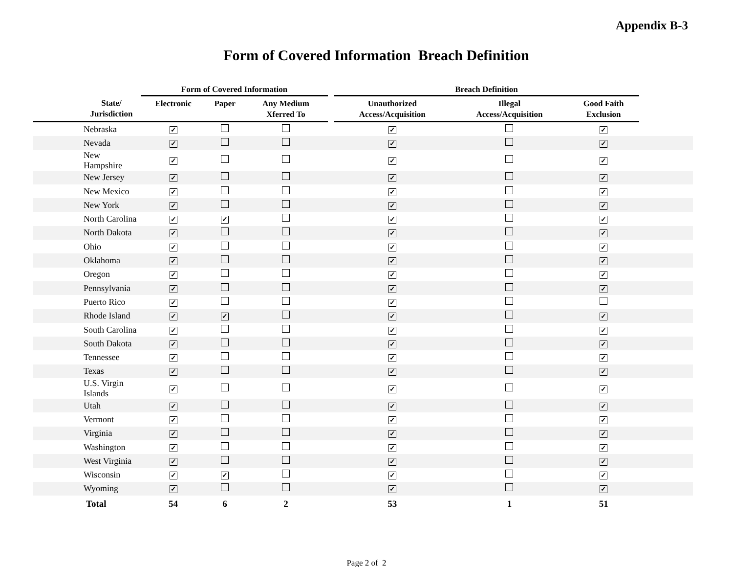Appendix B-3
Form of Covered Information Breach Definition
| | Form of Covered Information | | | | Breach Definition | | | |
| --- | --- | --- | --- | --- | --- | --- | --- | --- |
| State/ Jurisdiction | Electronic | Paper | Any Medium Xferred To | | Unauthorized Access/Acquisition | Illegal Access/Acquisition | Good Faith Exclusion | |
| Nebraska | ✓ | | | | ✓ | | ✓ | |
| Nevada | ✓ | | | | ✓ | | ✓ | |
| New Hampshire | ✓ | | | | ✓ | | ✓ | |
| New Jersey | ✓ | | | | ✓ | | ✓ | |
| New Mexico | ✓ | | | | ✓ | | ✓ | |
| New York | ✓ | | | | ✓ | | ✓ | |
| North Carolina | ✓ | ✓ | | | ✓ | | ✓ | |
| North Dakota | ✓ | | | | ✓ | | ✓ | |
| Ohio | ✓ | | | | ✓ | | ✓ | |
| Oklahoma | ✓ | | | | ✓ | | ✓ | |
| Oregon | ✓ | | | | ✓ | | ✓ | |
| Pennsylvania | ✓ | | | | ✓ | | ✓ | |
| Puerto Rico | ✓ | | | | ✓ | | | |
| Rhode Island | ✓ | ✓ | | | ✓ | | ✓ | |
| South Carolina | ✓ | | | | ✓ | | ✓ | |
| South Dakota | ✓ | | | | ✓ | | ✓ | |
| Tennessee | ✓ | | | | ✓ | | ✓ | |
| Texas | ✓ | | | | ✓ | | ✓ | |
| U.S. Virgin Islands | ✓ | | | | ✓ | | ✓ | |
| Utah | ✓ | | | | ✓ | | ✓ | |
| Vermont | ✓ | | | | ✓ | | ✓ | |
| Virginia | ✓ | | | | ✓ | | ✓ | |
| Washington | ✓ | | | | ✓ | | ✓ | |
| West Virginia | ✓ | | | | ✓ | | ✓ | |
| Wisconsin | ✓ | ✓ | | | ✓ | | ✓ | |
| Wyoming | ✓ | | | | ✓ | | ✓ | |
| Total | 54 | 6 | 2 | | 53 | 1 | 51 | |
Page 2 of 2